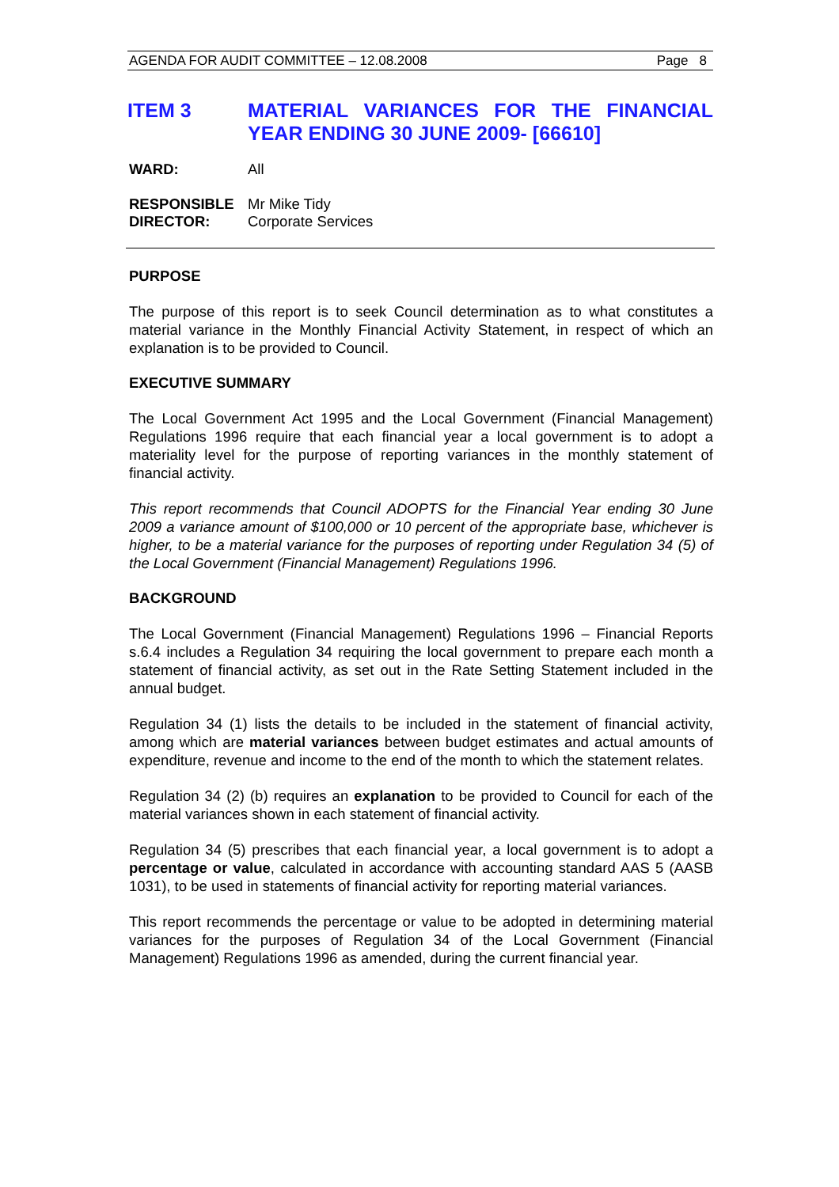AGENDA FOR AUDIT COMMITTEE – 12.08.2008 Page 8
ITEM 3 MATERIAL VARIANCES FOR THE FINANCIAL YEAR ENDING 30 JUNE 2009- [66610]
WARD: All
RESPONSIBLE DIRECTOR:
Mr Mike Tidy
Corporate Services
PURPOSE
The purpose of this report is to seek Council determination as to what constitutes a material variance in the Monthly Financial Activity Statement, in respect of which an explanation is to be provided to Council.
EXECUTIVE SUMMARY
The Local Government Act 1995 and the Local Government (Financial Management) Regulations 1996 require that each financial year a local government is to adopt a materiality level for the purpose of reporting variances in the monthly statement of financial activity.
This report recommends that Council ADOPTS for the Financial Year ending 30 June 2009 a variance amount of $100,000 or 10 percent of the appropriate base, whichever is higher, to be a material variance for the purposes of reporting under Regulation 34 (5) of the Local Government (Financial Management) Regulations 1996.
BACKGROUND
The Local Government (Financial Management) Regulations 1996 – Financial Reports s.6.4 includes a Regulation 34 requiring the local government to prepare each month a statement of financial activity, as set out in the Rate Setting Statement included in the annual budget.
Regulation 34 (1) lists the details to be included in the statement of financial activity, among which are material variances between budget estimates and actual amounts of expenditure, revenue and income to the end of the month to which the statement relates.
Regulation 34 (2) (b) requires an explanation to be provided to Council for each of the material variances shown in each statement of financial activity.
Regulation 34 (5) prescribes that each financial year, a local government is to adopt a percentage or value, calculated in accordance with accounting standard AAS 5 (AASB 1031), to be used in statements of financial activity for reporting material variances.
This report recommends the percentage or value to be adopted in determining material variances for the purposes of Regulation 34 of the Local Government (Financial Management) Regulations 1996 as amended, during the current financial year.